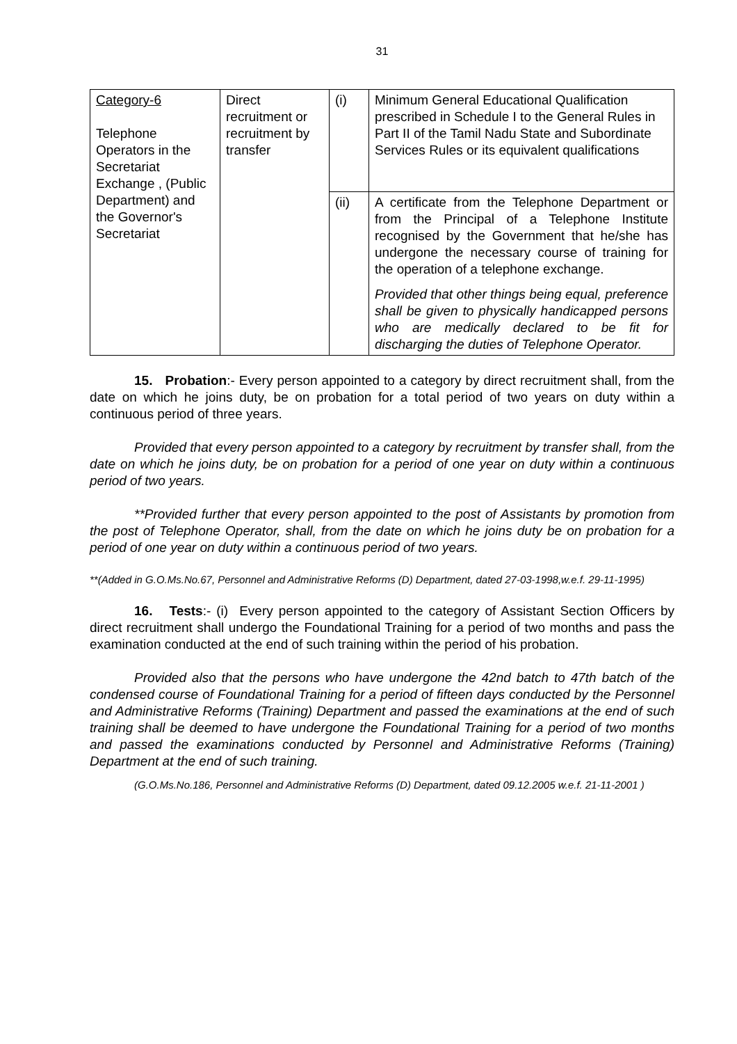31
| Category-6 Telephone Operators in the Secretariat Exchange , (Public Department) and the Governor's Secretariat | Direct recruitment or recruitment by transfer | (i) | Minimum General Educational Qualification prescribed in Schedule I to the General Rules in Part II of the Tamil Nadu State and Subordinate Services Rules or its equivalent qualifications |
| | | (ii) | A certificate from the Telephone Department or from the Principal of a Telephone Institute recognised by the Government that he/she has undergone the necessary course of training for the operation of a telephone exchange. Provided that other things being equal, preference shall be given to physically handicapped persons who are medically declared to be fit for discharging the duties of Telephone Operator. |
15. Probation:- Every person appointed to a category by direct recruitment shall, from the date on which he joins duty, be on probation for a total period of two years on duty within a continuous period of three years.
Provided that every person appointed to a category by recruitment by transfer shall, from the date on which he joins duty, be on probation for a period of one year on duty within a continuous period of two years.
**Provided further that every person appointed to the post of Assistants by promotion from the post of Telephone Operator, shall, from the date on which he joins duty be on probation for a period of one year on duty within a continuous period of two years.
**(Added in G.O.Ms.No.67, Personnel and Administrative Reforms (D) Department, dated 27-03-1998,w.e.f. 29-11-1995)
16. Tests:- (i) Every person appointed to the category of Assistant Section Officers by direct recruitment shall undergo the Foundational Training for a period of two months and pass the examination conducted at the end of such training within the period of his probation.
Provided also that the persons who have undergone the 42nd batch to 47th batch of the condensed course of Foundational Training for a period of fifteen days conducted by the Personnel and Administrative Reforms (Training) Department and passed the examinations at the end of such training shall be deemed to have undergone the Foundational Training for a period of two months and passed the examinations conducted by Personnel and Administrative Reforms (Training) Department at the end of such training.
(G.O.Ms.No.186, Personnel and Administrative Reforms (D) Department, dated 09.12.2005 w.e.f. 21-11-2001 )